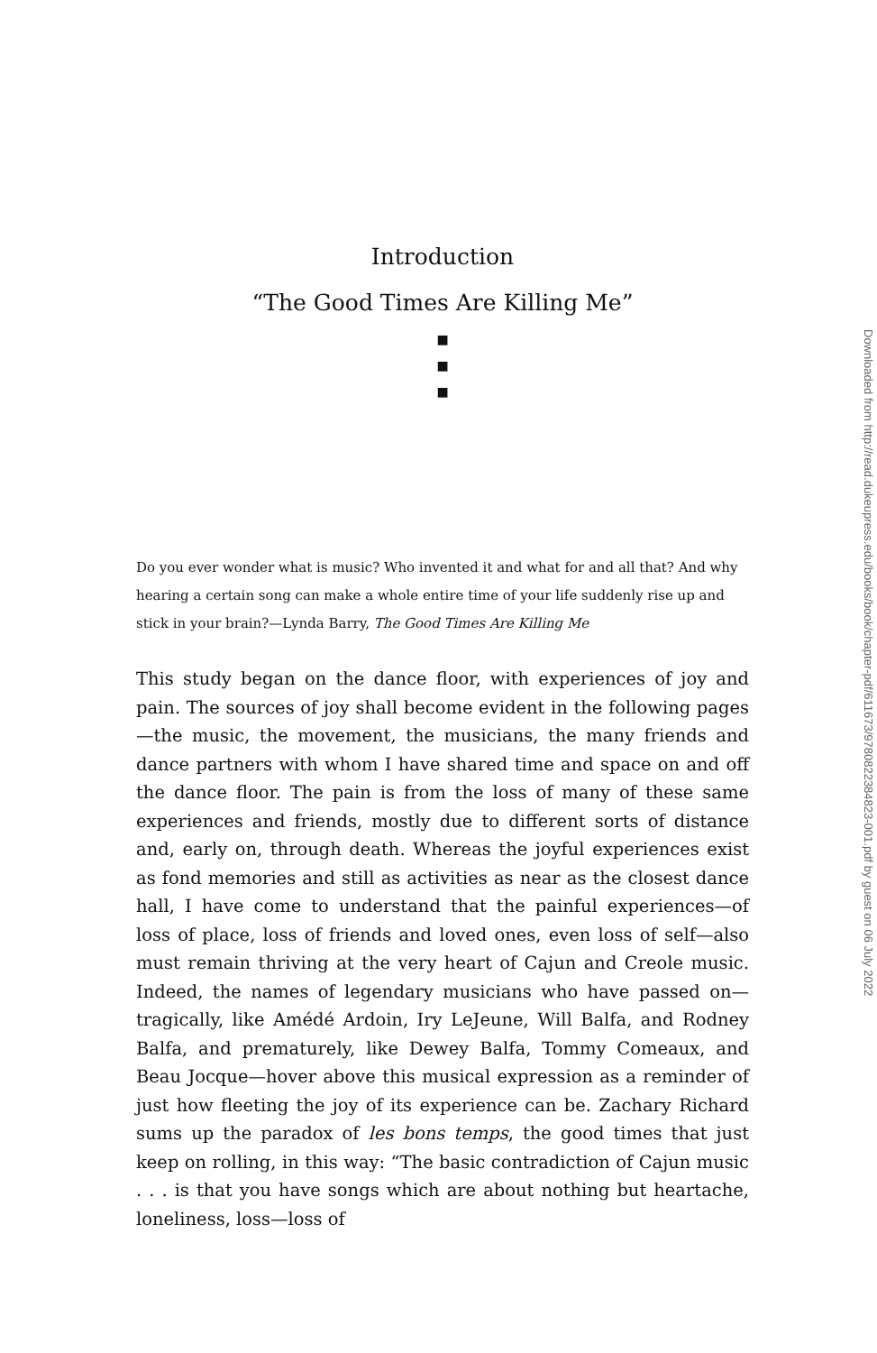Introduction
“The Good Times Are Killing Me”
■
■
■
Do you ever wonder what is music? Who invented it and what for and all that? And why hearing a certain song can make a whole entire time of your life suddenly rise up and stick in your brain?—Lynda Barry, The Good Times Are Killing Me
This study began on the dance floor, with experiences of joy and pain. The sources of joy shall become evident in the following pages—the music, the movement, the musicians, the many friends and dance partners with whom I have shared time and space on and off the dance floor. The pain is from the loss of many of these same experiences and friends, mostly due to different sorts of distance and, early on, through death. Whereas the joyful experiences exist as fond memories and still as activities as near as the closest dance hall, I have come to understand that the painful experiences—of loss of place, loss of friends and loved ones, even loss of self—also must remain thriving at the very heart of Cajun and Creole music. Indeed, the names of legendary musicians who have passed on—tragically, like Amédé Ardoin, Iry LeJeune, Will Balfa, and Rodney Balfa, and prematurely, like Dewey Balfa, Tommy Comeaux, and Beau Jocque—hover above this musical expression as a reminder of just how fleeting the joy of its experience can be. Zachary Richard sums up the paradox of les bons temps, the good times that just keep on rolling, in this way: “The basic contradiction of Cajun music . . . is that you have songs which are about nothing but heartache, loneliness, loss—loss of
Downloaded from http://read.dukeupress.edu/books/book/chapter-pdf/611673/9780822384823-001.pdf by guest on 06 July 2022